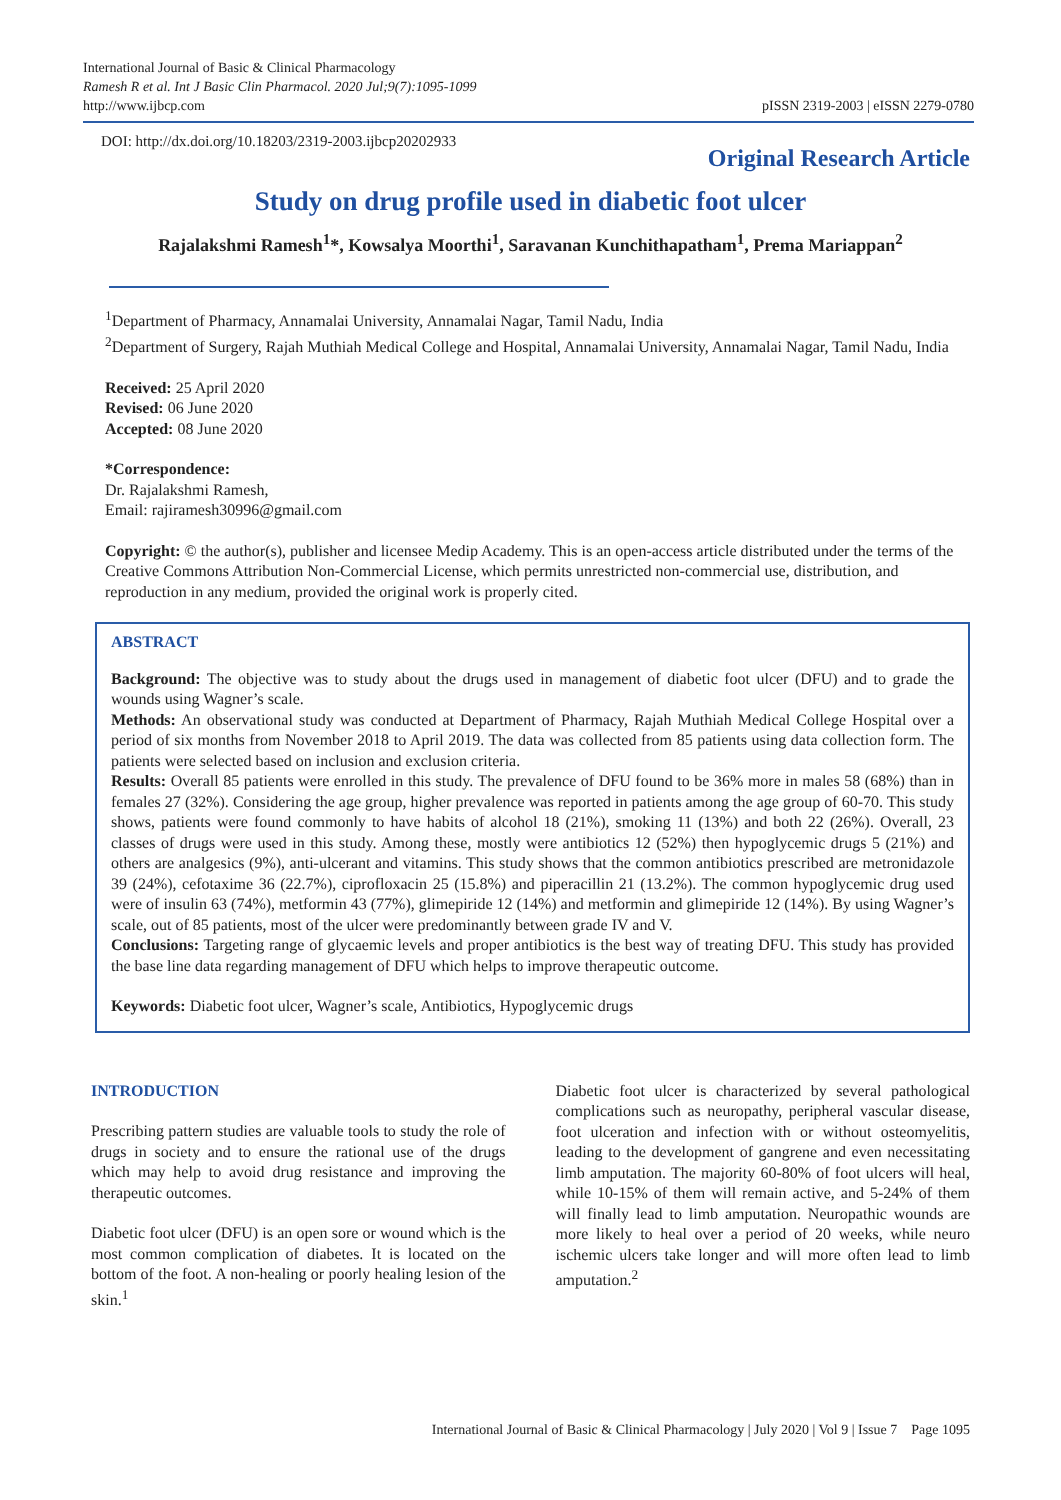International Journal of Basic & Clinical Pharmacology
Ramesh R et al. Int J Basic Clin Pharmacol. 2020 Jul;9(7):1095-1099
http://www.ijbcp.com
pISSN 2319-2003 | eISSN 2279-0780
DOI: http://dx.doi.org/10.18203/2319-2003.ijbcp20202933
Original Research Article
Study on drug profile used in diabetic foot ulcer
Rajalakshmi Ramesh<sup>1</sup>*, Kowsalya Moorthi<sup>1</sup>, Saravanan Kunchithapatham<sup>1</sup>, Prema Mariappan<sup>2</sup>
<sup>1</sup> Department of Pharmacy, Annamalai University, Annamalai Nagar, Tamil Nadu, India
<sup>2</sup> Department of Surgery, Rajah Muthiah Medical College and Hospital, Annamalai University, Annamalai Nagar, Tamil Nadu, India
Received: 25 April 2020
Revised: 06 June 2020
Accepted: 08 June 2020
*Correspondence:
Dr. Rajalakshmi Ramesh,
Email: rajiramesh30996@gmail.com
Copyright: © the author(s), publisher and licensee Medip Academy. This is an open-access article distributed under the terms of the Creative Commons Attribution Non-Commercial License, which permits unrestricted non-commercial use, distribution, and reproduction in any medium, provided the original work is properly cited.
ABSTRACT
Background: The objective was to study about the drugs used in management of diabetic foot ulcer (DFU) and to grade the wounds using Wagner’s scale.
Methods: An observational study was conducted at Department of Pharmacy, Rajah Muthiah Medical College Hospital over a period of six months from November 2018 to April 2019. The data was collected from 85 patients using data collection form. The patients were selected based on inclusion and exclusion criteria.
Results: Overall 85 patients were enrolled in this study. The prevalence of DFU found to be 36% more in males 58 (68%) than in females 27 (32%). Considering the age group, higher prevalence was reported in patients among the age group of 60-70. This study shows, patients were found commonly to have habits of alcohol 18 (21%), smoking 11 (13%) and both 22 (26%). Overall, 23 classes of drugs were used in this study. Among these, mostly were antibiotics 12 (52%) then hypoglycemic drugs 5 (21%) and others are analgesics (9%), anti-ulcerant and vitamins. This study shows that the common antibiotics prescribed are metronidazole 39 (24%), cefotaxime 36 (22.7%), ciprofloxacin 25 (15.8%) and piperacillin 21 (13.2%). The common hypoglycemic drug used were of insulin 63 (74%), metformin 43 (77%), glimepiride 12 (14%) and metformin and glimepiride 12 (14%). By using Wagner’s scale, out of 85 patients, most of the ulcer were predominantly between grade IV and V.
Conclusions: Targeting range of glycaemic levels and proper antibiotics is the best way of treating DFU. This study has provided the base line data regarding management of DFU which helps to improve therapeutic outcome.
Keywords: Diabetic foot ulcer, Wagner’s scale, Antibiotics, Hypoglycemic drugs
INTRODUCTION
Prescribing pattern studies are valuable tools to study the role of drugs in society and to ensure the rational use of the drugs which may help to avoid drug resistance and improving the therapeutic outcomes.
Diabetic foot ulcer (DFU) is an open sore or wound which is the most common complication of diabetes. It is located on the bottom of the foot. A non-healing or poorly healing lesion of the skin.<sup>1</sup>
Diabetic foot ulcer is characterized by several pathological complications such as neuropathy, peripheral vascular disease, foot ulceration and infection with or without osteomyelitis, leading to the development of gangrene and even necessitating limb amputation. The majority 60-80% of foot ulcers will heal, while 10-15% of them will remain active, and 5-24% of them will finally lead to limb amputation. Neuropathic wounds are more likely to heal over a period of 20 weeks, while neuro ischemic ulcers take longer and will more often lead to limb amputation.<sup>2</sup>
International Journal of Basic & Clinical Pharmacology | July 2020 | Vol 9 | Issue 7 Page 1095